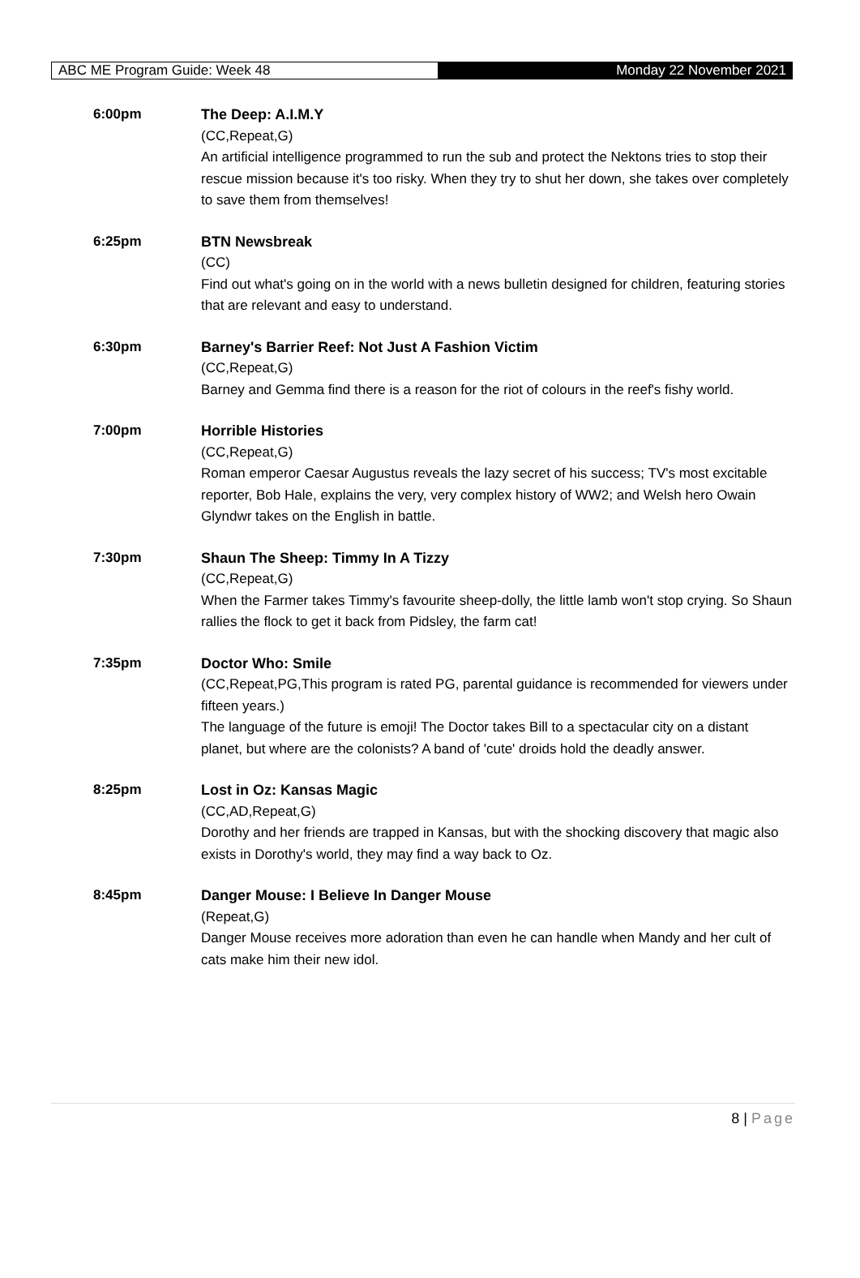ABC ME Program Guide: Week 48
Monday 22 November 2021
6:00pm The Deep: A.I.M.Y
(CC,Repeat,G)
An artificial intelligence programmed to run the sub and protect the Nektons tries to stop their rescue mission because it's too risky. When they try to shut her down, she takes over completely to save them from themselves!
6:25pm BTN Newsbreak
(CC)
Find out what's going on in the world with a news bulletin designed for children, featuring stories that are relevant and easy to understand.
6:30pm Barney's Barrier Reef: Not Just A Fashion Victim
(CC,Repeat,G)
Barney and Gemma find there is a reason for the riot of colours in the reef's fishy world.
7:00pm Horrible Histories
(CC,Repeat,G)
Roman emperor Caesar Augustus reveals the lazy secret of his success; TV's most excitable reporter, Bob Hale, explains the very, very complex history of WW2; and Welsh hero Owain Glyndwr takes on the English in battle.
7:30pm Shaun The Sheep: Timmy In A Tizzy
(CC,Repeat,G)
When the Farmer takes Timmy's favourite sheep-dolly, the little lamb won't stop crying. So Shaun rallies the flock to get it back from Pidsley, the farm cat!
7:35pm Doctor Who: Smile
(CC,Repeat,PG,This program is rated PG, parental guidance is recommended for viewers under fifteen years.)
The language of the future is emoji! The Doctor takes Bill to a spectacular city on a distant planet, but where are the colonists? A band of 'cute' droids hold the deadly answer.
8:25pm Lost in Oz: Kansas Magic
(CC,AD,Repeat,G)
Dorothy and her friends are trapped in Kansas, but with the shocking discovery that magic also exists in Dorothy's world, they may find a way back to Oz.
8:45pm Danger Mouse: I Believe In Danger Mouse
(Repeat,G)
Danger Mouse receives more adoration than even he can handle when Mandy and her cult of cats make him their new idol.
8 | Page